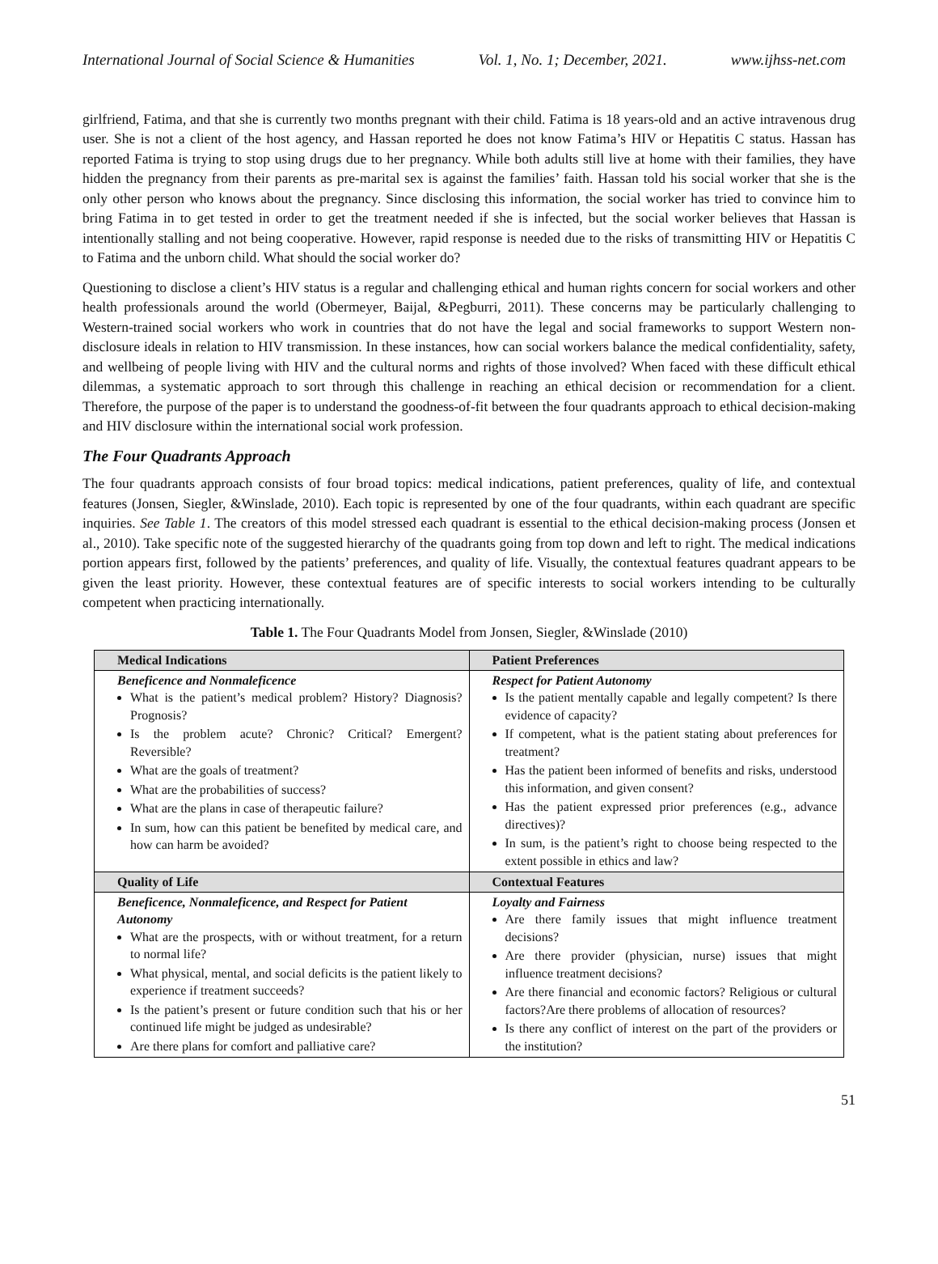International Journal of Social Science & Humanities Vol. 1, No. 1; December, 2021. www.ijhss-net.com
girlfriend, Fatima, and that she is currently two months pregnant with their child. Fatima is 18 years-old and an active intravenous drug user. She is not a client of the host agency, and Hassan reported he does not know Fatima’s HIV or Hepatitis C status. Hassan has reported Fatima is trying to stop using drugs due to her pregnancy. While both adults still live at home with their families, they have hidden the pregnancy from their parents as pre-marital sex is against the families’ faith. Hassan told his social worker that she is the only other person who knows about the pregnancy. Since disclosing this information, the social worker has tried to convince him to bring Fatima in to get tested in order to get the treatment needed if she is infected, but the social worker believes that Hassan is intentionally stalling and not being cooperative. However, rapid response is needed due to the risks of transmitting HIV or Hepatitis C to Fatima and the unborn child. What should the social worker do?
Questioning to disclose a client’s HIV status is a regular and challenging ethical and human rights concern for social workers and other health professionals around the world (Obermeyer, Baijal, &Pegburri, 2011). These concerns may be particularly challenging to Western-trained social workers who work in countries that do not have the legal and social frameworks to support Western non-disclosure ideals in relation to HIV transmission. In these instances, how can social workers balance the medical confidentiality, safety, and wellbeing of people living with HIV and the cultural norms and rights of those involved? When faced with these difficult ethical dilemmas, a systematic approach to sort through this challenge in reaching an ethical decision or recommendation for a client. Therefore, the purpose of the paper is to understand the goodness-of-fit between the four quadrants approach to ethical decision-making and HIV disclosure within the international social work profession.
The Four Quadrants Approach
The four quadrants approach consists of four broad topics: medical indications, patient preferences, quality of life, and contextual features (Jonsen, Siegler, &Winslade, 2010). Each topic is represented by one of the four quadrants, within each quadrant are specific inquiries. See Table 1. The creators of this model stressed each quadrant is essential to the ethical decision-making process (Jonsen et al., 2010). Take specific note of the suggested hierarchy of the quadrants going from top down and left to right. The medical indications portion appears first, followed by the patients’ preferences, and quality of life. Visually, the contextual features quadrant appears to be given the least priority. However, these contextual features are of specific interests to social workers intending to be culturally competent when practicing internationally.
Table 1. The Four Quadrants Model from Jonsen, Siegler, &Winslade (2010)
| Medical Indications | Patient Preferences |
| --- | --- |
| Beneficence and Nonmaleficence What is the patient’s medical problem? History? Diagnosis? Prognosis? Is the problem acute? Chronic? Critical? Emergent? Reversible? What are the goals of treatment? What are the probabilities of success? What are the plans in case of therapeutic failure? In sum, how can this patient be benefited by medical care, and how can harm be avoided? | Respect for Patient Autonomy Is the patient mentally capable and legally competent? Is there evidence of capacity? If competent, what is the patient stating about preferences for treatment? Has the patient been informed of benefits and risks, understood this information, and given consent? Has the patient expressed prior preferences (e.g., advance directives)? In sum, is the patient’s right to choose being respected to the extent possible in ethics and law? |
| Quality of Life | Contextual Features |
| Beneficence, Nonmaleficence, and Respect for Patient Autonomy What are the prospects, with or without treatment, for a return to normal life? What physical, mental, and social deficits is the patient likely to experience if treatment succeeds? Is the patient’s present or future condition such that his or her continued life might be judged as undesirable? Are there plans for comfort and palliative care? | Loyalty and Fairness Are there family issues that might influence treatment decisions? Are there provider (physician, nurse) issues that might influence treatment decisions? Are there financial and economic factors? Religious or cultural factors?Are there problems of allocation of resources? Is there any conflict of interest on the part of the providers or the institution? |
51